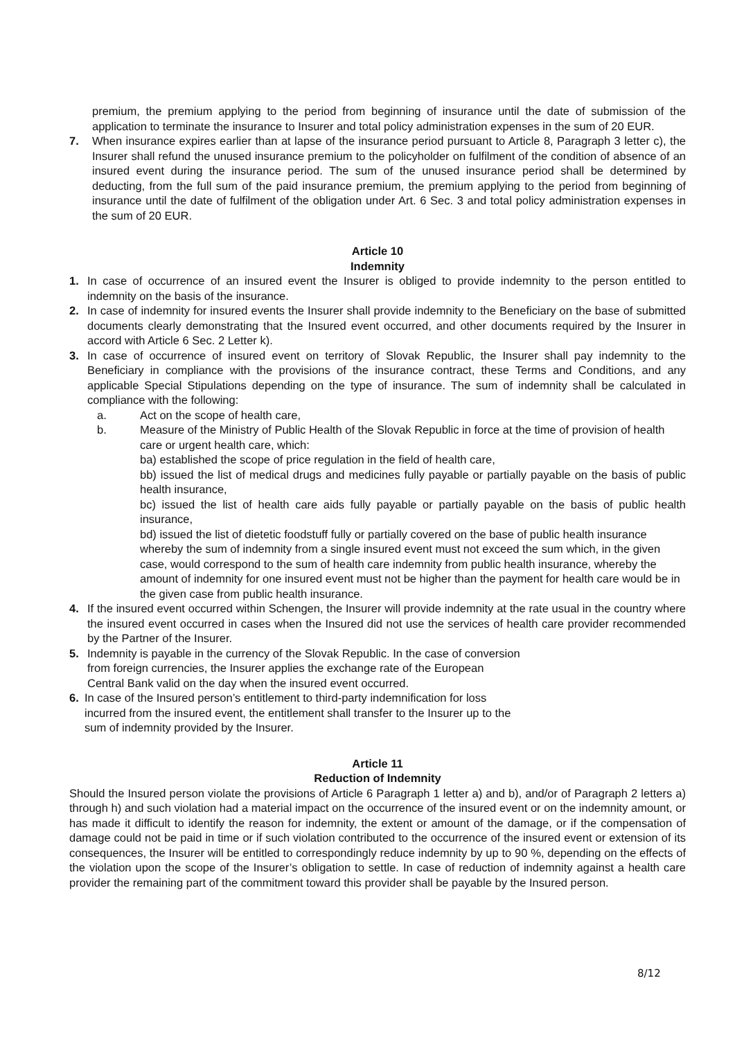premium, the premium applying to the period from beginning of insurance until the date of submission of the application to terminate the insurance to Insurer and total policy administration expenses in the sum of 20 EUR.
7. When insurance expires earlier than at lapse of the insurance period pursuant to Article 8, Paragraph 3 letter c), the Insurer shall refund the unused insurance premium to the policyholder on fulfilment of the condition of absence of an insured event during the insurance period. The sum of the unused insurance period shall be determined by deducting, from the full sum of the paid insurance premium, the premium applying to the period from beginning of insurance until the date of fulfilment of the obligation under Art. 6 Sec. 3 and total policy administration expenses in the sum of 20 EUR.
Article 10
Indemnity
1. In case of occurrence of an insured event the Insurer is obliged to provide indemnity to the person entitled to indemnity on the basis of the insurance.
2. In case of indemnity for insured events the Insurer shall provide indemnity to the Beneficiary on the base of submitted documents clearly demonstrating that the Insured event occurred, and other documents required by the Insurer in accord with Article 6 Sec. 2 Letter k).
3. In case of occurrence of insured event on territory of Slovak Republic, the Insurer shall pay indemnity to the Beneficiary in compliance with the provisions of the insurance contract, these Terms and Conditions, and any applicable Special Stipulations depending on the type of insurance. The sum of indemnity shall be calculated in compliance with the following:
a. Act on the scope of health care,
b. Measure of the Ministry of Public Health of the Slovak Republic in force at the time of provision of health care or urgent health care, which:
ba) established the scope of price regulation in the field of health care,
bb) issued the list of medical drugs and medicines fully payable or partially payable on the basis of public health insurance,
bc) issued the list of health care aids fully payable or partially payable on the basis of public health insurance,
bd) issued the list of dietetic foodstuff fully or partially covered on the base of public health insurance whereby the sum of indemnity from a single insured event must not exceed the sum which, in the given case, would correspond to the sum of health care indemnity from public health insurance, whereby the amount of indemnity for one insured event must not be higher than the payment for health care would be in the given case from public health insurance.
4. If the insured event occurred within Schengen, the Insurer will provide indemnity at the rate usual in the country where the insured event occurred in cases when the Insured did not use the services of health care provider recommended by the Partner of the Insurer.
5. Indemnity is payable in the currency of the Slovak Republic. In the case of conversion
from foreign currencies, the Insurer applies the exchange rate of the European
Central Bank valid on the day when the insured event occurred.
6. In case of the Insured person’s entitlement to third-party indemnification for loss
incurred from the insured event, the entitlement shall transfer to the Insurer up to the
sum of indemnity provided by the Insurer.
Article 11
Reduction of Indemnity
Should the Insured person violate the provisions of Article 6 Paragraph 1 letter a) and b), and/or of Paragraph 2 letters a) through h) and such violation had a material impact on the occurrence of the insured event or on the indemnity amount, or has made it difficult to identify the reason for indemnity, the extent or amount of the damage, or if the compensation of damage could not be paid in time or if such violation contributed to the occurrence of the insured event or extension of its consequences, the Insurer will be entitled to correspondingly reduce indemnity by up to 90 %, depending on the effects of the violation upon the scope of the Insurer’s obligation to settle. In case of reduction of indemnity against a health care provider the remaining part of the commitment toward this provider shall be payable by the Insured person.
8/12